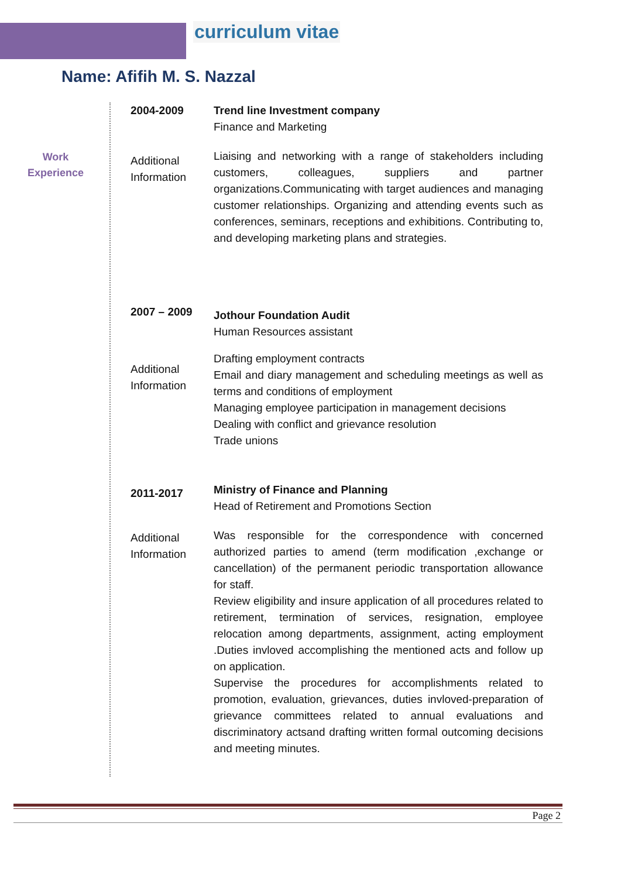curriculum vitae
Name: Afifih M. S. Nazzal
Work
Experience
2004-2009 Trend line Investment company
Finance and Marketing
Additional Information
Liaising and networking with a range of stakeholders including customers, colleagues, suppliers and partner organizations.Communicating with target audiences and managing customer relationships. Organizing and attending events such as conferences, seminars, receptions and exhibitions. Contributing to, and developing marketing plans and strategies.
2007 – 2009
Jothour Foundation Audit
Human Resources assistant
Additional Information
Drafting employment contracts
Email and diary management and scheduling meetings as well as terms and conditions of employment
Managing employee participation in management decisions
Dealing with conflict and grievance resolution
Trade unions
2011-2017
Ministry of Finance and Planning
Head of Retirement and Promotions Section
Additional Information
Was responsible for the correspondence with concerned authorized parties to amend (term modification ,exchange or cancellation) of the permanent periodic transportation allowance for staff.
Review eligibility and insure application of all procedures related to retirement, termination of services, resignation, employee relocation among departments, assignment, acting employment .Duties invloved accomplishing the mentioned acts and follow up on application.
Supervise the procedures for accomplishments related to promotion, evaluation, grievances, duties invloved-preparation of grievance committees related to annual evaluations and discriminatory actsand drafting written formal outcoming decisions and meeting minutes.
Page 2